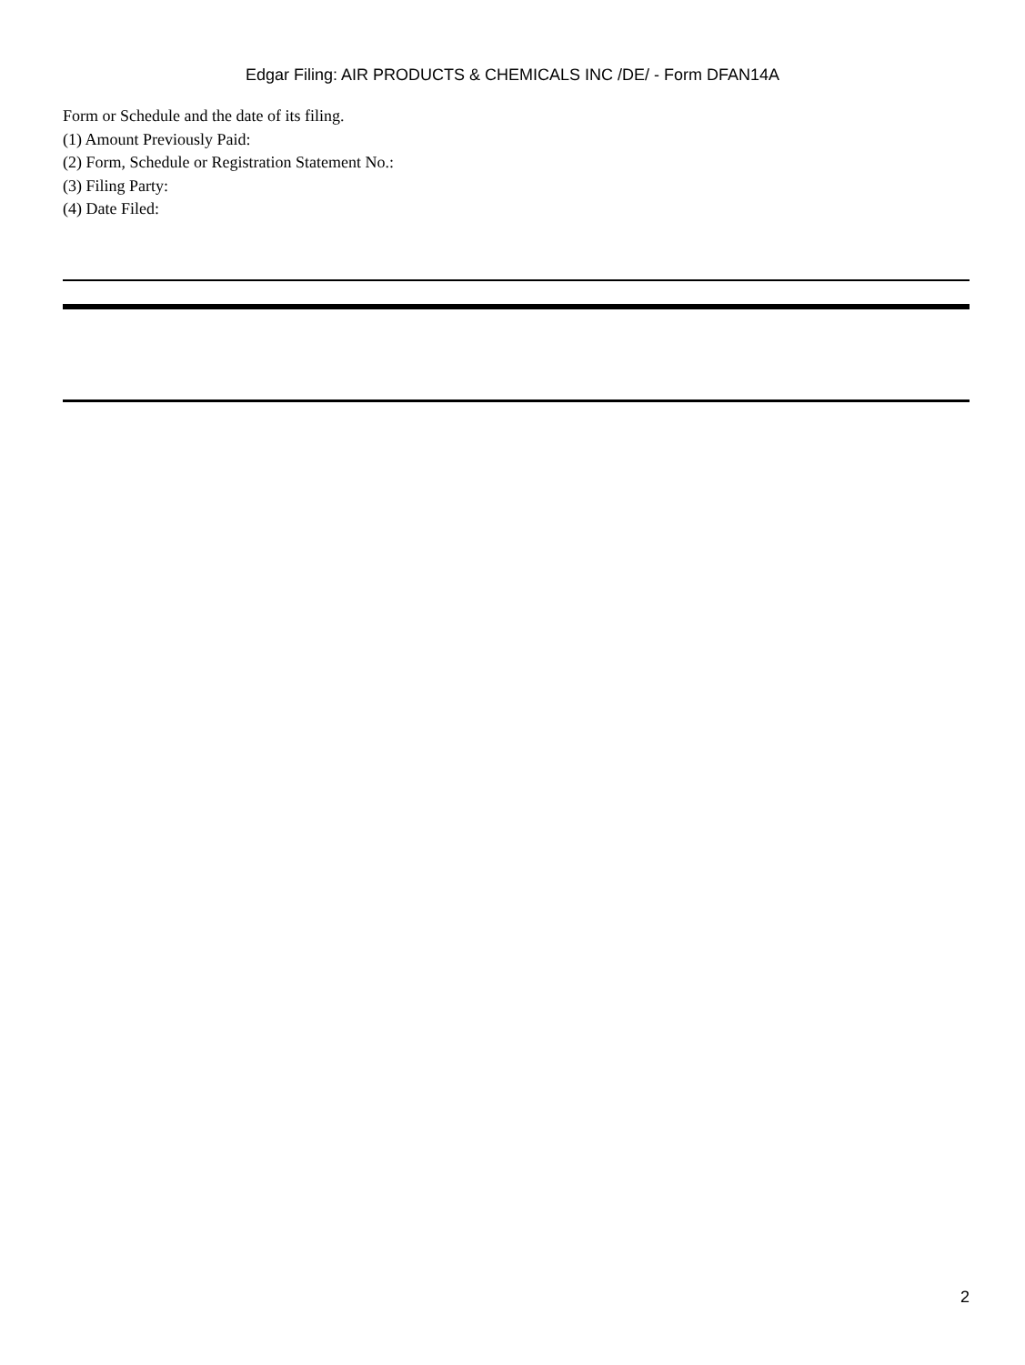Edgar Filing: AIR PRODUCTS & CHEMICALS INC /DE/ - Form DFAN14A
Form or Schedule and the date of its filing.
(1) Amount Previously Paid:
(2) Form, Schedule or Registration Statement No.:
(3) Filing Party:
(4) Date Filed:
2